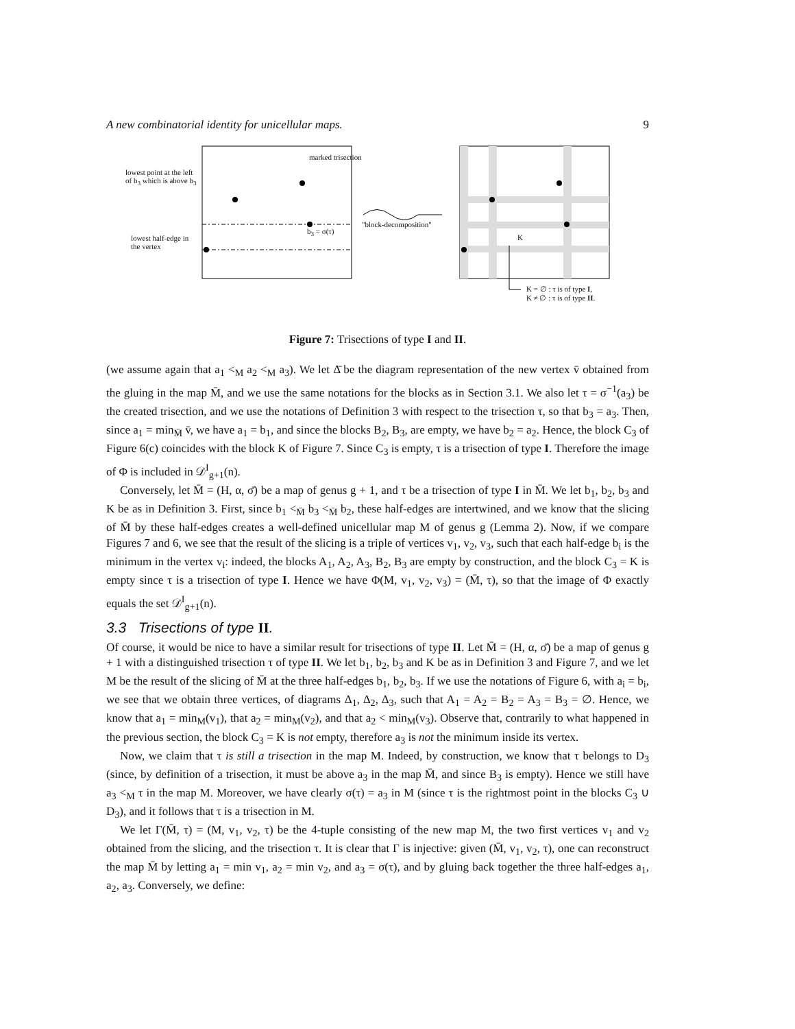A new combinatorial identity for unicellular maps. 9
lowest point at the left of b<sub>3</sub> which is above b<sub>3</sub>
lowest half-edge in the vertex
marked trisection
b<sub>3</sub> = σ(τ)
"block-decomposition"
K
K = ∅ : τ is of type I,
K ≠ ∅ : τ is of type II.
Figure 7: Trisections of type I and II.
(we assume again that a<sub>1</sub> <<sub>M</sub> a<sub>2</sub> <<sub>M</sub> a<sub>3</sub>). We let Δ̄ be the diagram representation of the new vertex v̄ obtained from the gluing in the map M̄, and we use the same notations for the blocks as in Section 3.1. We also let τ = σ<sup>−1</sup>(a<sub>3</sub>) be the created trisection, and we use the notations of Definition 3 with respect to the trisection τ, so that b<sub>3</sub> = a<sub>3</sub>. Then, since a<sub>1</sub> = min<sub>M̄</sub> v̄, we have a<sub>1</sub> = b<sub>1</sub>, and since the blocks B<sub>2</sub>, B<sub>3</sub>, are empty, we have b<sub>2</sub> = a<sub>2</sub>. Hence, the block C<sub>3</sub> of Figure 6(c) coincides with the block K of Figure 7. Since C<sub>3</sub> is empty, τ is a trisection of type I. Therefore the image of Φ is included in 𝒟<sup>I</sup><sub>g+1</sub>(n).
Conversely, let M̄ = (H, α, σ̄) be a map of genus g + 1, and τ be a trisection of type I in M̄. We let b<sub>1</sub>, b<sub>2</sub>, b<sub>3</sub> and K be as in Definition 3. First, since b<sub>1</sub> <<sub>M̄</sub> b<sub>3</sub> <<sub>M̄</sub> b<sub>2</sub>, these half-edges are intertwined, and we know that the slicing of M̄ by these half-edges creates a well-defined unicellular map M of genus g (Lemma 2). Now, if we compare Figures 7 and 6, we see that the result of the slicing is a triple of vertices v<sub>1</sub>, v<sub>2</sub>, v<sub>3</sub>, such that each half-edge b<sub>i</sub> is the minimum in the vertex v<sub>i</sub>: indeed, the blocks A<sub>1</sub>, A<sub>2</sub>, A<sub>3</sub>, B<sub>2</sub>, B<sub>3</sub> are empty by construction, and the block C<sub>3</sub> = K is empty since τ is a trisection of type I. Hence we have Φ(M, v<sub>1</sub>, v<sub>2</sub>, v<sub>3</sub>) = (M̄, τ), so that the image of Φ exactly equals the set 𝒟<sup>I</sup><sub>g+1</sub>(n).
3.3 Trisections of type II.
Of course, it would be nice to have a similar result for trisections of type II. Let M̄ = (H, α, σ̄) be a map of genus g + 1 with a distinguished trisection τ of type II. We let b<sub>1</sub>, b<sub>2</sub>, b<sub>3</sub> and K be as in Definition 3 and Figure 7, and we let M be the result of the slicing of M̄ at the three half-edges b<sub>1</sub>, b<sub>2</sub>, b<sub>3</sub>. If we use the notations of Figure 6, with a<sub>i</sub> = b<sub>i</sub>, we see that we obtain three vertices, of diagrams Δ<sub>1</sub>, Δ<sub>2</sub>, Δ<sub>3</sub>, such that A<sub>1</sub> = A<sub>2</sub> = B<sub>2</sub> = A<sub>3</sub> = B<sub>3</sub> = ∅. Hence, we know that a<sub>1</sub> = min<sub>M</sub>(v<sub>1</sub>), that a<sub>2</sub> = min<sub>M</sub>(v<sub>2</sub>), and that a<sub>2</sub> < min<sub>M</sub>(v<sub>3</sub>). Observe that, contrarily to what happened in the previous section, the block C<sub>3</sub> = K is not empty, therefore a<sub>3</sub> is not the minimum inside its vertex.
Now, we claim that τ is still a trisection in the map M. Indeed, by construction, we know that τ belongs to D<sub>3</sub> (since, by definition of a trisection, it must be above a<sub>3</sub> in the map M̄, and since B<sub>3</sub> is empty). Hence we still have a<sub>3</sub> <<sub>M</sub> τ in the map M. Moreover, we have clearly σ(τ) = a<sub>3</sub> in M (since τ is the rightmost point in the blocks C<sub>3</sub> ∪ D<sub>3</sub>), and it follows that τ is a trisection in M.
We let Γ(M̄, τ) = (M, v<sub>1</sub>, v<sub>2</sub>, τ) be the 4-tuple consisting of the new map M, the two first vertices v<sub>1</sub> and v<sub>2</sub> obtained from the slicing, and the trisection τ. It is clear that Γ is injective: given (M̄, v<sub>1</sub>, v<sub>2</sub>, τ), one can reconstruct the map M̄ by letting a<sub>1</sub> = min v<sub>1</sub>, a<sub>2</sub> = min v<sub>2</sub>, and a<sub>3</sub> = σ(τ), and by gluing back together the three half-edges a<sub>1</sub>, a<sub>2</sub>, a<sub>3</sub>. Conversely, we define: